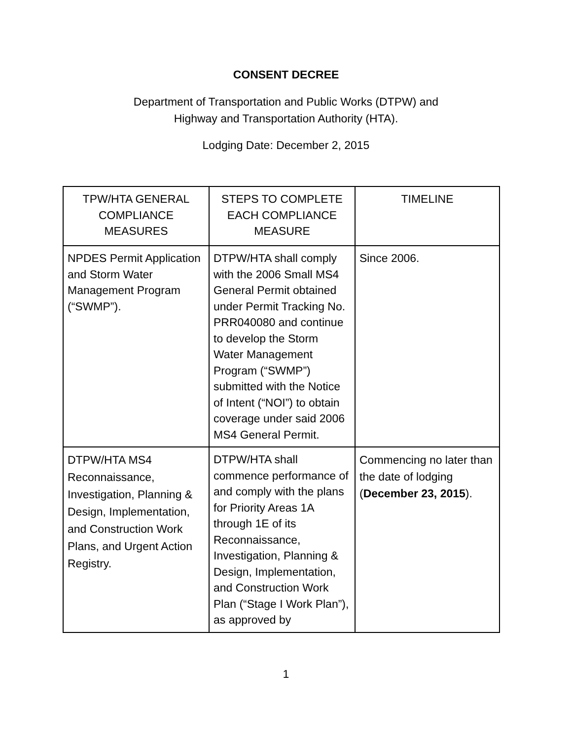CONSENT DECREE
Department of Transportation and Public Works (DTPW) and
Highway and Transportation Authority (HTA).
Lodging Date: December 2, 2015
| TPW/HTA GENERAL COMPLIANCE MEASURES | STEPS TO COMPLETE EACH COMPLIANCE MEASURE | TIMELINE |
| --- | --- | --- |
| NPDES Permit Application and Storm Water Management Program (“SWMP”). | DTPW/HTA shall comply with the 2006 Small MS4 General Permit obtained under Permit Tracking No. PRR040080 and continue to develop the Storm Water Management Program (“SWMP”) submitted with the Notice of Intent (“NOI”) to obtain coverage under said 2006 MS4 General Permit. | Since 2006. |
| DTPW/HTA MS4 Reconnaissance, Investigation, Planning & Design, Implementation, and Construction Work Plans, and Urgent Action Registry. | DTPW/HTA shall commence performance of and comply with the plans for Priority Areas 1A through 1E of its Reconnaissance, Investigation, Planning & Design, Implementation, and Construction Work Plan (“Stage I Work Plan”), as approved by | Commencing no later than the date of lodging ( December 23, 2015 ). |
1